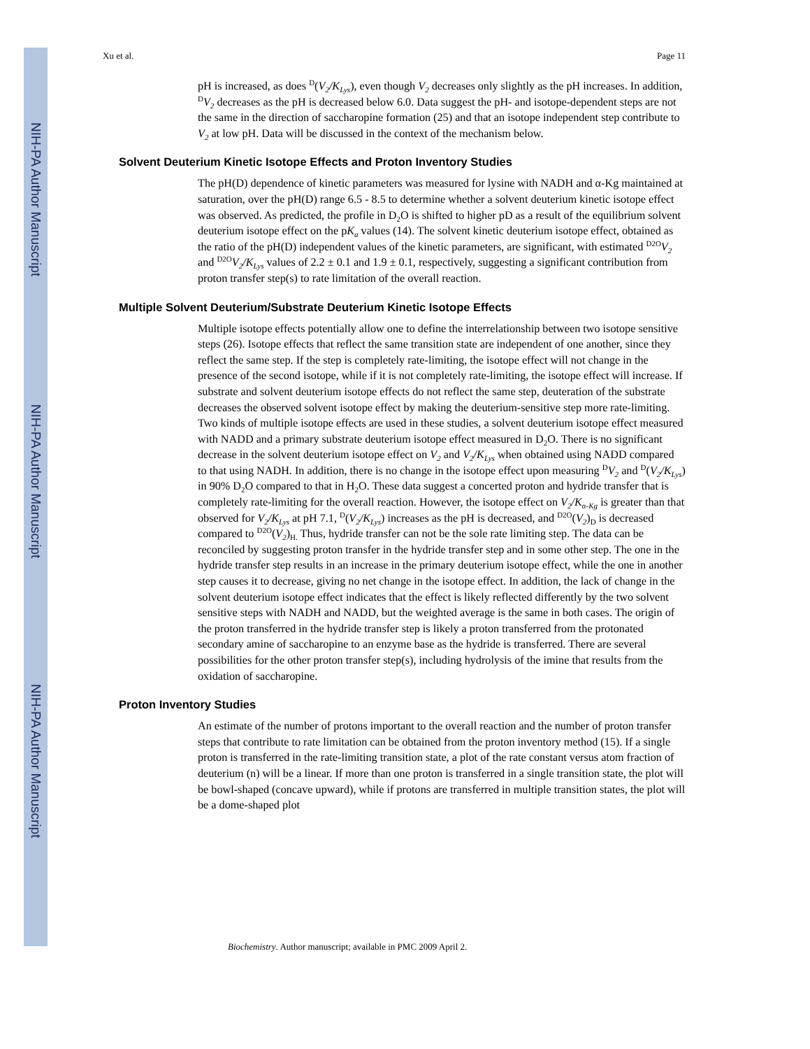NIH-PA Author Manuscript
NIH-PA Author Manuscript
NIH-PA Author Manuscript
Xu et al. Page 11
pH is increased, as does <sup>D</sup>(V<sub>2</sub>/K<sub>Lys</sub>), even though V<sub>2</sub> decreases only slightly as the pH increases. In addition, <sup>D</sup>V<sub>2</sub> decreases as the pH is decreased below 6.0. Data suggest the pH- and isotope-dependent steps are not the same in the direction of saccharopine formation (25) and that an isotope independent step contribute to V<sub>2</sub> at low pH. Data will be discussed in the context of the mechanism below.
Solvent Deuterium Kinetic Isotope Effects and Proton Inventory Studies
The pH(D) dependence of kinetic parameters was measured for lysine with NADH and α-Kg maintained at saturation, over the pH(D) range 6.5 - 8.5 to determine whether a solvent deuterium kinetic isotope effect was observed. As predicted, the profile in D<sub>2</sub>O is shifted to higher pD as a result of the equilibrium solvent deuterium isotope effect on the pK<sub>a</sub> values (14). The solvent kinetic deuterium isotope effect, obtained as the ratio of the pH(D) independent values of the kinetic parameters, are significant, with estimated <sup>D2O</sup>V<sub>2</sub> and <sup>D2O</sup>V<sub>2</sub>/K<sub>Lys</sub> values of 2.2 ± 0.1 and 1.9 ± 0.1, respectively, suggesting a significant contribution from proton transfer step(s) to rate limitation of the overall reaction.
Multiple Solvent Deuterium/Substrate Deuterium Kinetic Isotope Effects
Multiple isotope effects potentially allow one to define the interrelationship between two isotope sensitive steps (26). Isotope effects that reflect the same transition state are independent of one another, since they reflect the same step. If the step is completely rate-limiting, the isotope effect will not change in the presence of the second isotope, while if it is not completely rate-limiting, the isotope effect will increase. If substrate and solvent deuterium isotope effects do not reflect the same step, deuteration of the substrate decreases the observed solvent isotope effect by making the deuterium-sensitive step more rate-limiting. Two kinds of multiple isotope effects are used in these studies, a solvent deuterium isotope effect measured with NADD and a primary substrate deuterium isotope effect measured in D<sub>2</sub>O. There is no significant decrease in the solvent deuterium isotope effect on V<sub>2</sub> and V<sub>2</sub>/K<sub>Lys</sub> when obtained using NADD compared to that using NADH. In addition, there is no change in the isotope effect upon measuring <sup>D</sup>V<sub>2</sub> and <sup>D</sup>(V<sub>2</sub>/K<sub>Lys</sub>) in 90% D<sub>2</sub>O compared to that in H<sub>2</sub>O. These data suggest a concerted proton and hydride transfer that is completely rate-limiting for the overall reaction. However, the isotope effect on V<sub>2</sub>/K<sub>α-Kg</sub> is greater than that observed for V<sub>2</sub>/K<sub>Lys</sub> at pH 7.1, <sup>D</sup>(V<sub>2</sub>/K<sub>Lys</sub>) increases as the pH is decreased, and <sup>D2O</sup>(V<sub>2</sub>)<sub>D</sub> is decreased compared to <sup>D2O</sup>(V<sub>2</sub>)<sub>H.</sub> Thus, hydride transfer can not be the sole rate limiting step. The data can be reconciled by suggesting proton transfer in the hydride transfer step and in some other step. The one in the hydride transfer step results in an increase in the primary deuterium isotope effect, while the one in another step causes it to decrease, giving no net change in the isotope effect. In addition, the lack of change in the solvent deuterium isotope effect indicates that the effect is likely reflected differently by the two solvent sensitive steps with NADH and NADD, but the weighted average is the same in both cases. The origin of the proton transferred in the hydride transfer step is likely a proton transferred from the protonated secondary amine of saccharopine to an enzyme base as the hydride is transferred. There are several possibilities for the other proton transfer step(s), including hydrolysis of the imine that results from the oxidation of saccharopine.
Proton Inventory Studies
An estimate of the number of protons important to the overall reaction and the number of proton transfer steps that contribute to rate limitation can be obtained from the proton inventory method (15). If a single proton is transferred in the rate-limiting transition state, a plot of the rate constant versus atom fraction of deuterium (n) will be a linear. If more than one proton is transferred in a single transition state, the plot will be bowl-shaped (concave upward), while if protons are transferred in multiple transition states, the plot will be a dome-shaped plot
Biochemistry. Author manuscript; available in PMC 2009 April 2.